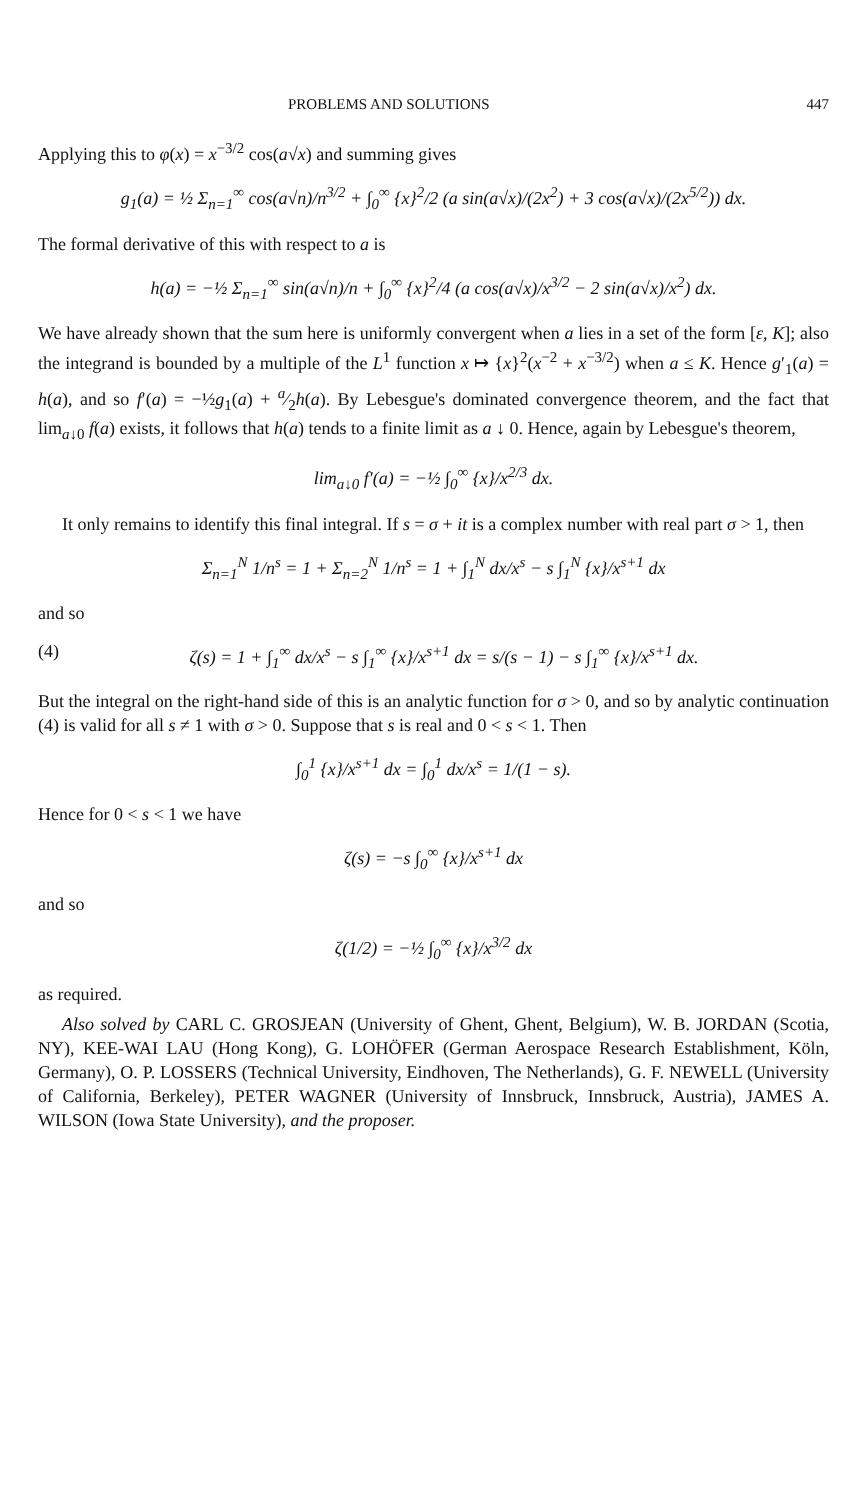PROBLEMS AND SOLUTIONS 447
Applying this to φ(x) = x<sup>−3/2</sup> cos(a√x) and summing gives
g<sub>1</sub>(a) = ½ Σ<sub>n=1</sub><sup>∞</sup> cos(a√n)/n<sup>3/2</sup> + ∫<sub>0</sub><sup>∞</sup> {x}<sup>2</sup>/2 (a sin(a√x)/(2x<sup>2</sup>) + 3 cos(a√x)/(2x<sup>5/2</sup>)) dx.
The formal derivative of this with respect to a is
h(a) = −½ Σ<sub>n=1</sub><sup>∞</sup> sin(a√n)/n + ∫<sub>0</sub><sup>∞</sup> {x}<sup>2</sup>/4 (a cos(a√x)/x<sup>3/2</sup> − 2 sin(a√x)/x<sup>2</sup>) dx.
We have already shown that the sum here is uniformly convergent when a lies in a set of the form [ε, K]; also the integrand is bounded by a multiple of the L<sup>1</sup> function x ↦ {x}<sup>2</sup>(x<sup>−2</sup> + x<sup>−3/2</sup>) when a ≤ K. Hence g′<sub>1</sub>(a) = h(a), and so f′(a) = −½g<sub>1</sub>(a) + a⁄2h(a). By Lebesgue's dominated convergence theorem, and the fact that lim<sub>a↓0</sub> f(a) exists, it follows that h(a) tends to a finite limit as a ↓ 0. Hence, again by Lebesgue's theorem,
lim<sub>a↓0</sub> f′(a) = −½ ∫<sub>0</sub><sup>∞</sup> {x}/x<sup>2/3</sup> dx.
It only remains to identify this final integral. If s = σ + it is a complex number with real part σ > 1, then
Σ<sub>n=1</sub><sup>N</sup> 1/n<sup>s</sup> = 1 + Σ<sub>n=2</sub><sup>N</sup> 1/n<sup>s</sup> = 1 + ∫<sub>1</sub><sup>N</sup> dx/x<sup>s</sup> − s ∫<sub>1</sub><sup>N</sup> {x}/x<sup>s+1</sup> dx
and so
(4) ζ(s) = 1 + ∫<sub>1</sub><sup>∞</sup> dx/x<sup>s</sup> − s ∫<sub>1</sub><sup>∞</sup> {x}/x<sup>s+1</sup> dx = s/(s − 1) − s ∫<sub>1</sub><sup>∞</sup> {x}/x<sup>s+1</sup> dx.
But the integral on the right-hand side of this is an analytic function for σ > 0, and so by analytic continuation (4) is valid for all s ≠ 1 with σ > 0. Suppose that s is real and 0 < s < 1. Then
∫<sub>0</sub><sup>1</sup> {x}/x<sup>s+1</sup> dx = ∫<sub>0</sub><sup>1</sup> dx/x<sup>s</sup> = 1/(1 − s).
Hence for 0 < s < 1 we have
ζ(s) = −s ∫<sub>0</sub><sup>∞</sup> {x}/x<sup>s+1</sup> dx
and so
ζ(1/2) = −½ ∫<sub>0</sub><sup>∞</sup> {x}/x<sup>3/2</sup> dx
as required.
Also solved by CARL C. GROSJEAN (University of Ghent, Ghent, Belgium), W. B. JORDAN (Scotia, NY), KEE-WAI LAU (Hong Kong), G. LOHÖFER (German Aerospace Research Establishment, Köln, Germany), O. P. LOSSERS (Technical University, Eindhoven, The Netherlands), G. F. NEWELL (University of California, Berkeley), PETER WAGNER (University of Innsbruck, Innsbruck, Austria), JAMES A. WILSON (Iowa State University), and the proposer.